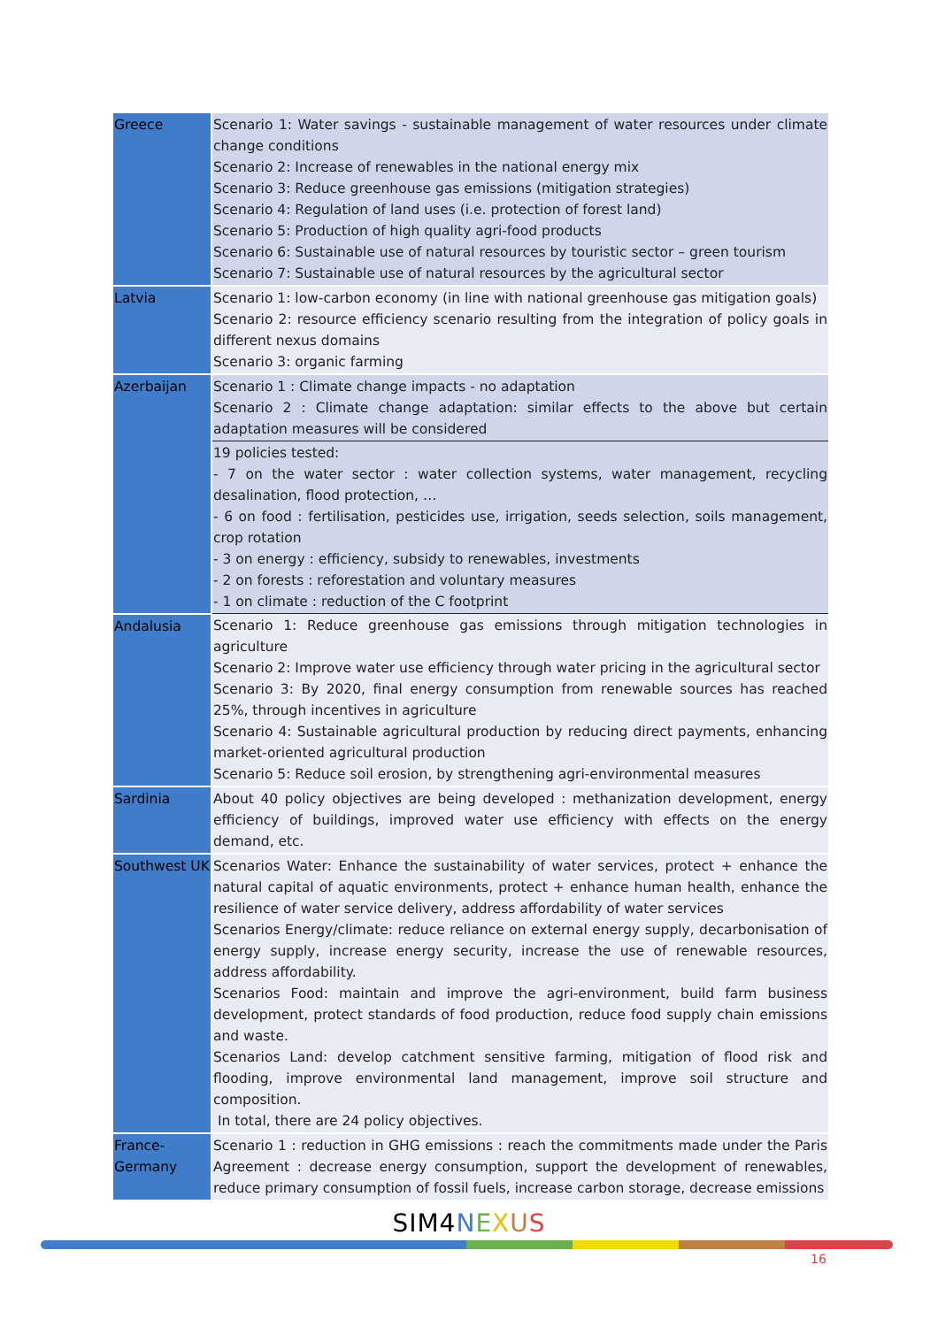| Greece | Scenario 1: Water savings - sustainable management of water resources under climate change conditions Scenario 2: Increase of renewables in the national energy mix Scenario 3: Reduce greenhouse gas emissions (mitigation strategies) Scenario 4: Regulation of land uses (i.e. protection of forest land) Scenario 5: Production of high quality agri-food products Scenario 6: Sustainable use of natural resources by touristic sector – green tourism Scenario 7: Sustainable use of natural resources by the agricultural sector |
| Latvia | Scenario 1: low-carbon economy (in line with national greenhouse gas mitigation goals) Scenario 2: resource efficiency scenario resulting from the integration of policy goals in different nexus domains Scenario 3: organic farming |
| Azerbaijan | Scenario 1 : Climate change impacts - no adaptation Scenario 2 : Climate change adaptation: similar effects to the above but certain adaptation measures will be considered |
| | 19 policies tested: - 7 on the water sector : water collection systems, water management, recycling desalination, flood protection, … - 6 on food : fertilisation, pesticides use, irrigation, seeds selection, soils management, crop rotation - 3 on energy : efficiency, subsidy to renewables, investments - 2 on forests : reforestation and voluntary measures - 1 on climate : reduction of the C footprint |
| Andalusia | Scenario 1: Reduce greenhouse gas emissions through mitigation technologies in agriculture Scenario 2: Improve water use efficiency through water pricing in the agricultural sector Scenario 3: By 2020, final energy consumption from renewable sources has reached 25%, through incentives in agriculture Scenario 4: Sustainable agricultural production by reducing direct payments, enhancing market-oriented agricultural production Scenario 5: Reduce soil erosion, by strengthening agri-environmental measures |
| Sardinia | About 40 policy objectives are being developed : methanization development, energy efficiency of buildings, improved water use efficiency with effects on the energy demand, etc. |
| Southwest UK | Scenarios Water: Enhance the sustainability of water services, protect + enhance the natural capital of aquatic environments, protect + enhance human health, enhance the resilience of water service delivery, address affordability of water services Scenarios Energy/climate: reduce reliance on external energy supply, decarbonisation of energy supply, increase energy security, increase the use of renewable resources, address affordability. Scenarios Food: maintain and improve the agri-environment, build farm business development, protect standards of food production, reduce food supply chain emissions and waste. Scenarios Land: develop catchment sensitive farming, mitigation of flood risk and flooding, improve environmental land management, improve soil structure and composition. In total, there are 24 policy objectives. |
| France-Germany | Scenario 1 : reduction in GHG emissions : reach the commitments made under the Paris Agreement : decrease energy consumption, support the development of renewables, reduce primary consumption of fossil fuels, increase carbon storage, decrease emissions |
SIM4 NEXUS
16